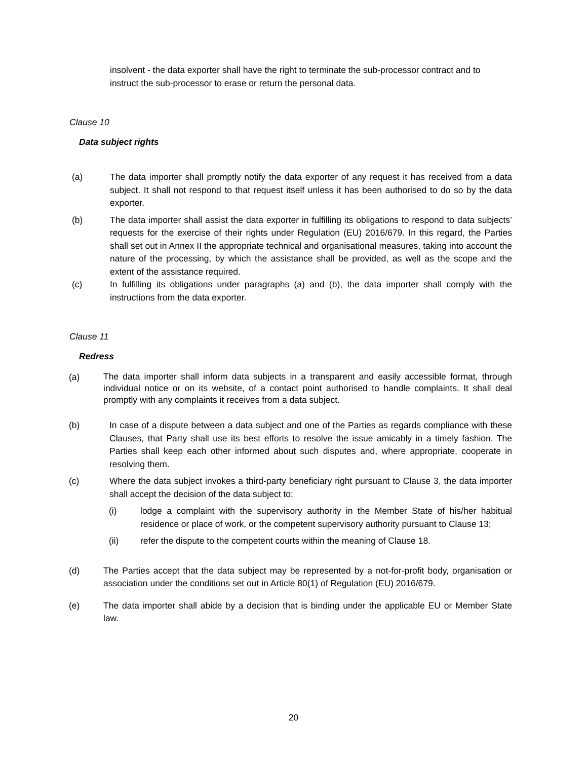insolvent - the data exporter shall have the right to terminate the sub-processor contract and to instruct the sub-processor to erase or return the personal data.
Clause 10
Data subject rights
(a) The data importer shall promptly notify the data exporter of any request it has received from a data subject. It shall not respond to that request itself unless it has been authorised to do so by the data exporter.
(b) The data importer shall assist the data exporter in fulfilling its obligations to respond to data subjects’ requests for the exercise of their rights under Regulation (EU) 2016/679. In this regard, the Parties shall set out in Annex II the appropriate technical and organisational measures, taking into account the nature of the processing, by which the assistance shall be provided, as well as the scope and the extent of the assistance required.
(c) In fulfilling its obligations under paragraphs (a) and (b), the data importer shall comply with the instructions from the data exporter.
Clause 11
Redress
(a) The data importer shall inform data subjects in a transparent and easily accessible format, through individual notice or on its website, of a contact point authorised to handle complaints. It shall deal promptly with any complaints it receives from a data subject.
(b) In case of a dispute between a data subject and one of the Parties as regards compliance with these Clauses, that Party shall use its best efforts to resolve the issue amicably in a timely fashion. The Parties shall keep each other informed about such disputes and, where appropriate, cooperate in resolving them.
(c) Where the data subject invokes a third-party beneficiary right pursuant to Clause 3, the data importer shall accept the decision of the data subject to:
(i) lodge a complaint with the supervisory authority in the Member State of his/her habitual residence or place of work, or the competent supervisory authority pursuant to Clause 13;
(ii) refer the dispute to the competent courts within the meaning of Clause 18.
(d) The Parties accept that the data subject may be represented by a not-for-profit body, organisation or association under the conditions set out in Article 80(1) of Regulation (EU) 2016/679.
(e) The data importer shall abide by a decision that is binding under the applicable EU or Member State law.
20